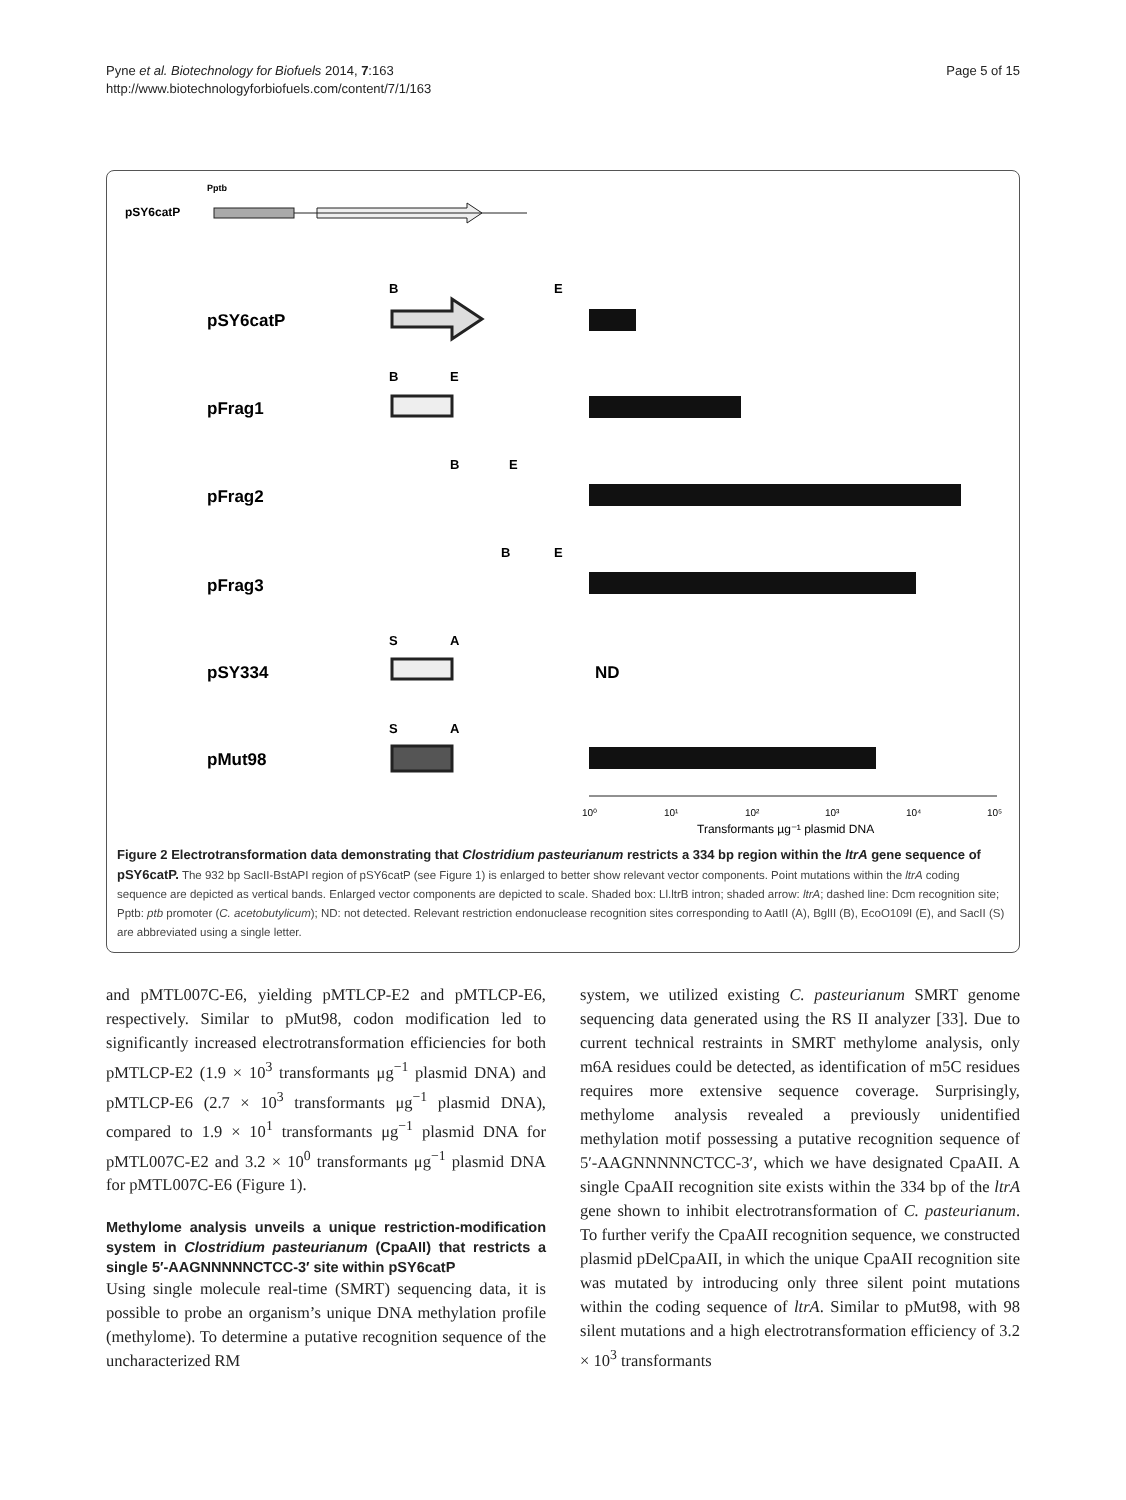Pyne et al. Biotechnology for Biofuels 2014, 7:163
http://www.biotechnologyforbiofuels.com/content/7/1/163
Page 5 of 15
Pptb
pSY6catP
pSY6catP
pFrag1
pFrag2
pFrag3
pSY334
pMut98
ND
B
E
B
E
B
E
B
E
S
A
S
A
10⁰
10¹
10²
10³
10⁴
10⁵
Transformants µg⁻¹ plasmid DNA
Figure 2 Electrotransformation data demonstrating that Clostridium pasteurianum restricts a 334 bp region within the ltrA gene sequence of pSY6catP. The 932 bp SacII-BstAPI region of pSY6catP (see Figure 1) is enlarged to better show relevant vector components. Point mutations within the ltrA coding sequence are depicted as vertical bands. Enlarged vector components are depicted to scale. Shaded box: Ll.ltrB intron; shaded arrow: ltrA; dashed line: Dcm recognition site; Pptb: ptb promoter (C. acetobutylicum); ND: not detected. Relevant restriction endonuclease recognition sites corresponding to AatII (A), BglII (B), EcoO109I (E), and SacII (S) are abbreviated using a single letter.
and pMTL007C-E6, yielding pMTLCP-E2 and pMTLCP-E6, respectively. Similar to pMut98, codon modification led to significantly increased electrotransformation efficiencies for both pMTLCP-E2 (1.9 × 10<sup>3</sup> transformants μg<sup>−1</sup> plasmid DNA) and pMTLCP-E6 (2.7 × 10<sup>3</sup> transformants μg<sup>−1</sup> plasmid DNA), compared to 1.9 × 10<sup>1</sup> transformants μg<sup>−1</sup> plasmid DNA for pMTL007C-E2 and 3.2 × 10<sup>0</sup> transformants μg<sup>−1</sup> plasmid DNA for pMTL007C-E6 (Figure 1).
Methylome analysis unveils a unique restriction-modification system in Clostridium pasteurianum (CpaAII) that restricts a single 5′-AAGNNNNNCTCC-3′ site within pSY6catP
Using single molecule real-time (SMRT) sequencing data, it is possible to probe an organism’s unique DNA methylation profile (methylome). To determine a putative recognition sequence of the uncharacterized RM
system, we utilized existing C. pasteurianum SMRT genome sequencing data generated using the RS II analyzer [33]. Due to current technical restraints in SMRT methylome analysis, only m6A residues could be detected, as identification of m5C residues requires more extensive sequence coverage. Surprisingly, methylome analysis revealed a previously unidentified methylation motif possessing a putative recognition sequence of 5′-AAGNNNNNCTCC-3′, which we have designated CpaAII. A single CpaAII recognition site exists within the 334 bp of the ltrA gene shown to inhibit electrotransformation of C. pasteurianum. To further verify the CpaAII recognition sequence, we constructed plasmid pDelCpaAII, in which the unique CpaAII recognition site was mutated by introducing only three silent point mutations within the coding sequence of ltrA. Similar to pMut98, with 98 silent mutations and a high electrotransformation efficiency of 3.2 × 10<sup>3</sup> transformants